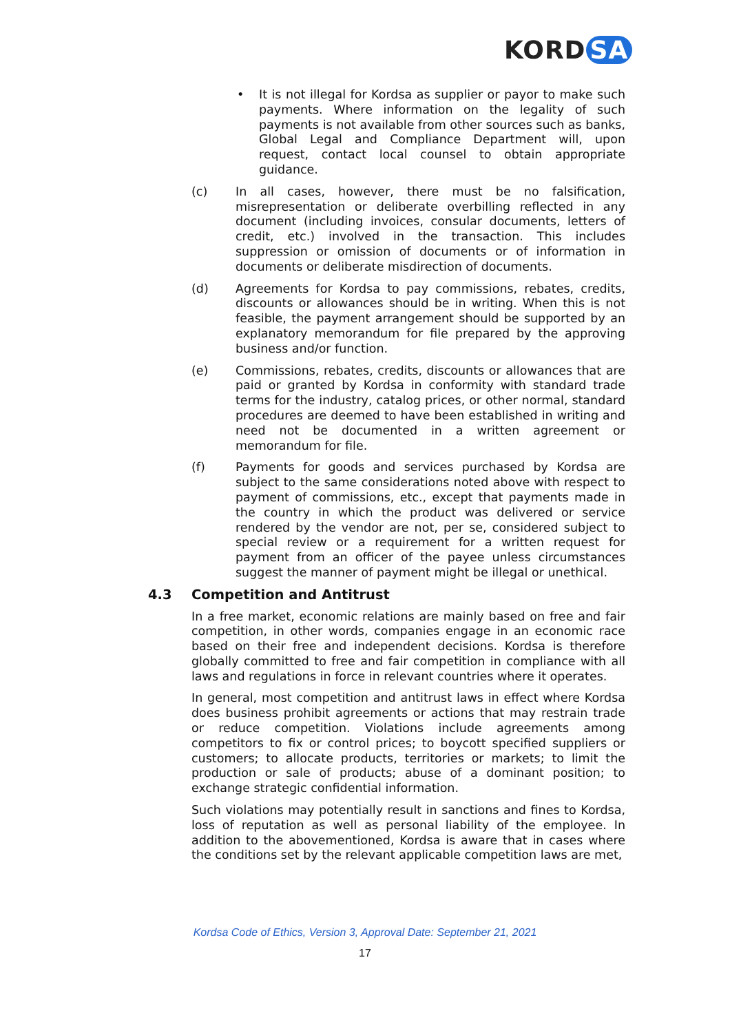KORD SA
•
It is not illegal for Kordsa as supplier or payor to make such payments. Where information on the legality of such payments is not available from other sources such as banks, Global Legal and Compliance Department will, upon request, contact local counsel to obtain appropriate guidance.
(c) In all cases, however, there must be no falsification, misrepresentation or deliberate overbilling reflected in any document (including invoices, consular documents, letters of credit, etc.) involved in the transaction. This includes suppression or omission of documents or of information in documents or deliberate misdirection of documents.
(d) Agreements for Kordsa to pay commissions, rebates, credits, discounts or allowances should be in writing. When this is not feasible, the payment arrangement should be supported by an explanatory memorandum for file prepared by the approving business and/or function.
(e) Commissions, rebates, credits, discounts or allowances that are paid or granted by Kordsa in conformity with standard trade terms for the industry, catalog prices, or other normal, standard procedures are deemed to have been established in writing and need not be documented in a written agreement or memorandum for file.
(f) Payments for goods and services purchased by Kordsa are subject to the same considerations noted above with respect to payment of commissions, etc., except that payments made in the country in which the product was delivered or service rendered by the vendor are not, per se, considered subject to special review or a requirement for a written request for payment from an officer of the payee unless circumstances suggest the manner of payment might be illegal or unethical.
4.3 Competition and Antitrust
In a free market, economic relations are mainly based on free and fair competition, in other words, companies engage in an economic race based on their free and independent decisions. Kordsa is therefore globally committed to free and fair competition in compliance with all laws and regulations in force in relevant countries where it operates.
In general, most competition and antitrust laws in effect where Kordsa does business prohibit agreements or actions that may restrain trade or reduce competition. Violations include agreements among competitors to fix or control prices; to boycott specified suppliers or customers; to allocate products, territories or markets; to limit the production or sale of products; abuse of a dominant position; to exchange strategic confidential information.
Such violations may potentially result in sanctions and fines to Kordsa, loss of reputation as well as personal liability of the employee. In addition to the abovementioned, Kordsa is aware that in cases where the conditions set by the relevant applicable competition laws are met,
Kordsa Code of Ethics, Version 3, Approval Date: September 21, 2021
17